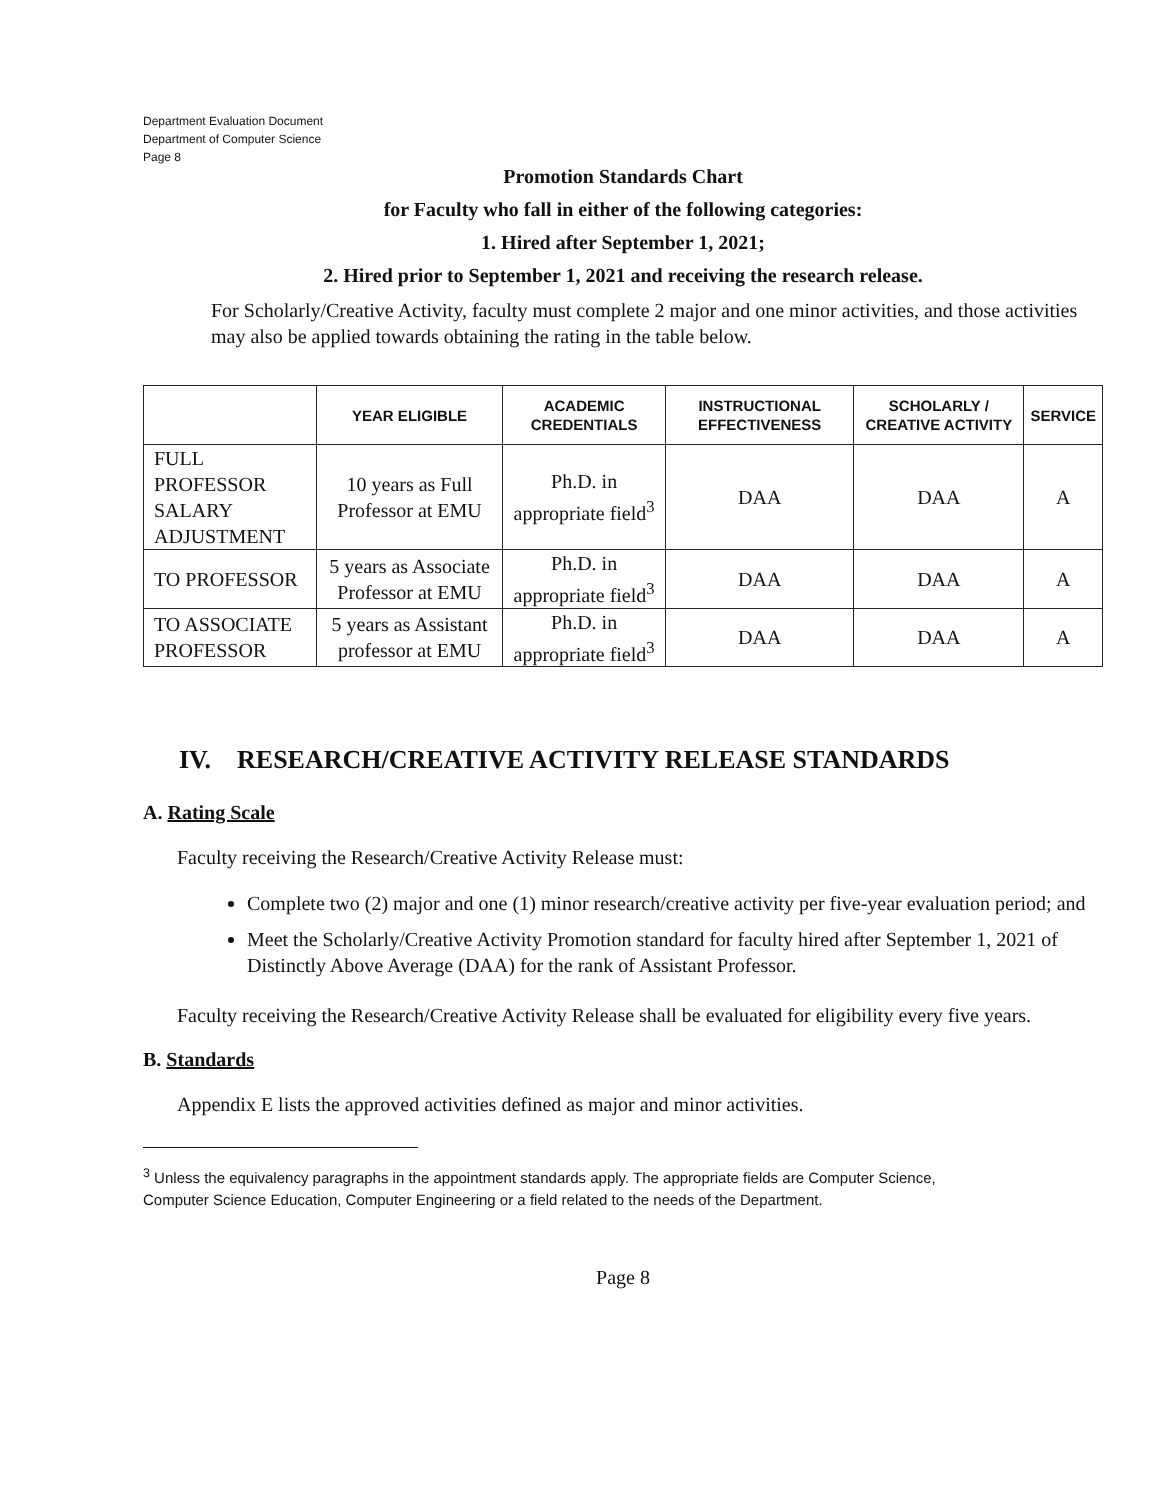Department Evaluation Document
Department of Computer Science
Page 8
Promotion Standards Chart
for Faculty who fall in either of the following categories:
1. Hired after September 1, 2021;
2. Hired prior to September 1, 2021 and receiving the research release.
For Scholarly/Creative Activity, faculty must complete 2 major and one minor activities, and those activities may also be applied towards obtaining the rating in the table below.
| | YEAR ELIGIBLE | ACADEMIC CREDENTIALS | INSTRUCTIONAL EFFECTIVENESS | SCHOLARLY / CREATIVE ACTIVITY | SERVICE |
| --- | --- | --- | --- | --- | --- |
| FULL PROFESSOR SALARY ADJUSTMENT | 10 years as Full Professor at EMU | Ph.D. in appropriate field<sup>3</sup> | DAA | DAA | A |
| TO PROFESSOR | 5 years as Associate Professor at EMU | Ph.D. in appropriate field<sup>3</sup> | DAA | DAA | A |
| TO ASSOCIATE PROFESSOR | 5 years as Assistant professor at EMU | Ph.D. in appropriate field<sup>3</sup> | DAA | DAA | A |
IV. RESEARCH/CREATIVE ACTIVITY RELEASE STANDARDS
A. Rating Scale
Faculty receiving the Research/Creative Activity Release must:
Complete two (2) major and one (1) minor research/creative activity per five-year evaluation period; and
Meet the Scholarly/Creative Activity Promotion standard for faculty hired after September 1, 2021 of Distinctly Above Average (DAA) for the rank of Assistant Professor.
Faculty receiving the Research/Creative Activity Release shall be evaluated for eligibility every five years.
B. Standards
Appendix E lists the approved activities defined as major and minor activities.
<sup>3</sup> Unless the equivalency paragraphs in the appointment standards apply. The appropriate fields are Computer Science,
Computer Science Education, Computer Engineering or a field related to the needs of the Department.
Page 8